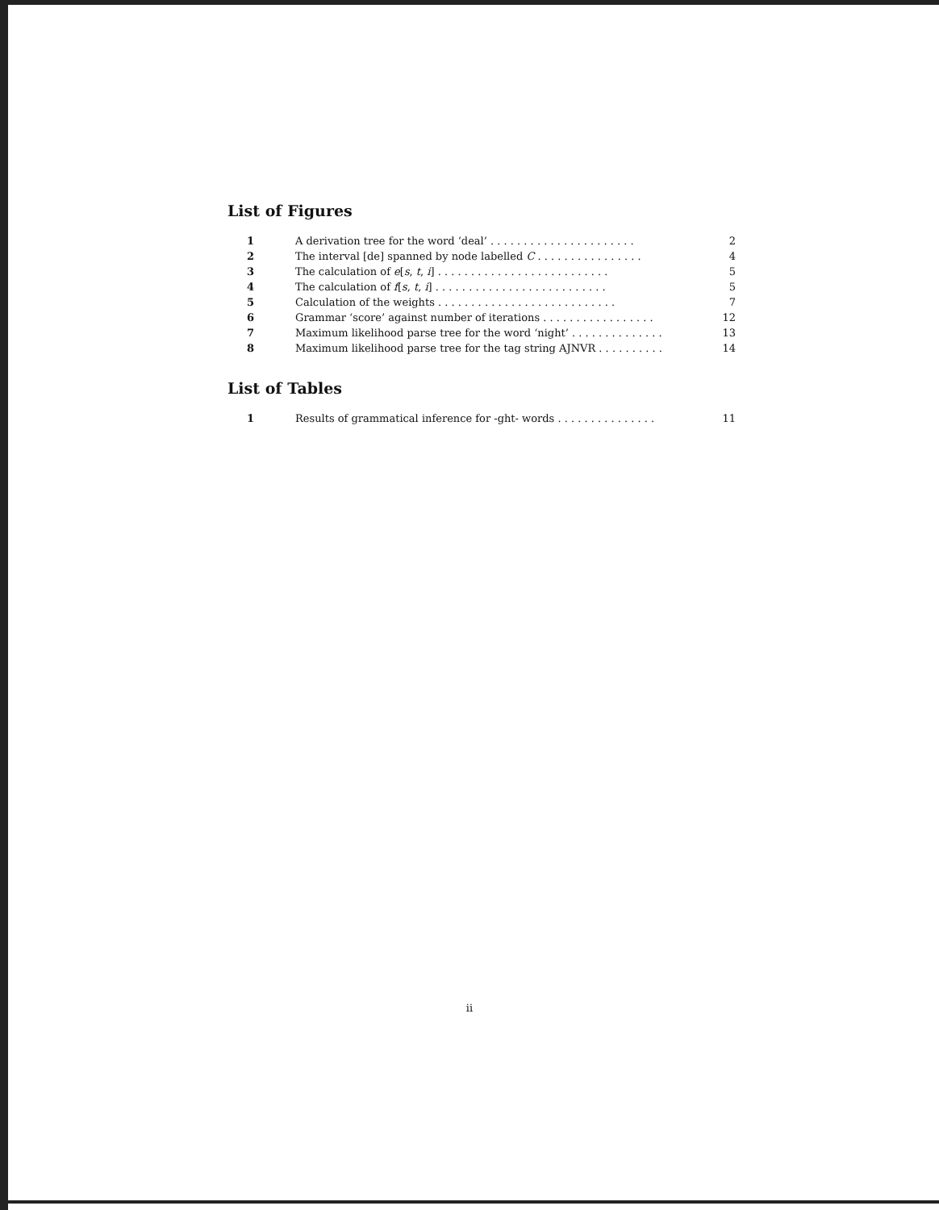List of Figures
| 1 | A derivation tree for the word ‘deal’ . . . . . . . . . . . . . . . . . . . . . . | 2 |
| 2 | The interval [de] spanned by node labelled C . . . . . . . . . . . . . . . . | 4 |
| 3 | The calculation of e [ s , t , i ] . . . . . . . . . . . . . . . . . . . . . . . . . . | 5 |
| 4 | The calculation of f [ s , t , i ] . . . . . . . . . . . . . . . . . . . . . . . . . . | 5 |
| 5 | Calculation of the weights . . . . . . . . . . . . . . . . . . . . . . . . . . . | 7 |
| 6 | Grammar ‘score’ against number of iterations . . . . . . . . . . . . . . . . . | 12 |
| 7 | Maximum likelihood parse tree for the word ‘night’ . . . . . . . . . . . . . . | 13 |
| 8 | Maximum likelihood parse tree for the tag string AJNVR . . . . . . . . . . | 14 |
List of Tables
| 1 | Results of grammatical inference for -ght- words . . . . . . . . . . . . . . . | 11 |
ii